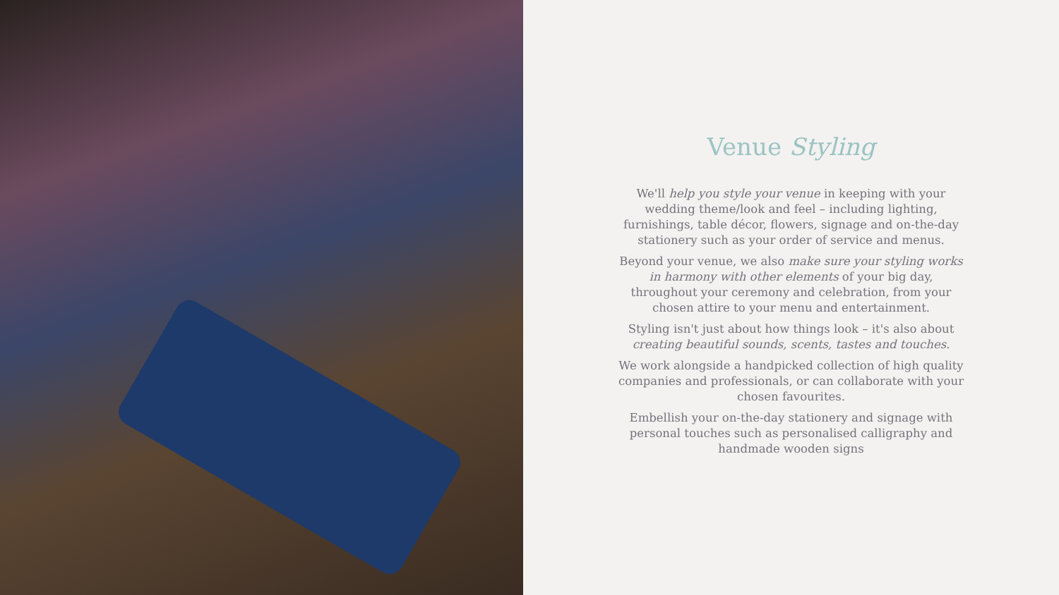Venue Styling
We'll help you style your venue in keeping with your wedding theme/look and feel – including lighting, furnishings, table décor, flowers, signage and on-the-day stationery such as your order of service and menus.
Beyond your venue, we also make sure your styling works in harmony with other elements of your big day, throughout your ceremony and celebration, from your chosen attire to your menu and entertainment.
Styling isn't just about how things look – it's also about creating beautiful sounds, scents, tastes and touches.
We work alongside a handpicked collection of high quality companies and professionals, or can collaborate with your chosen favourites.
Embellish your on-the-day stationery and signage with personal touches such as personalised calligraphy and handmade wooden signs